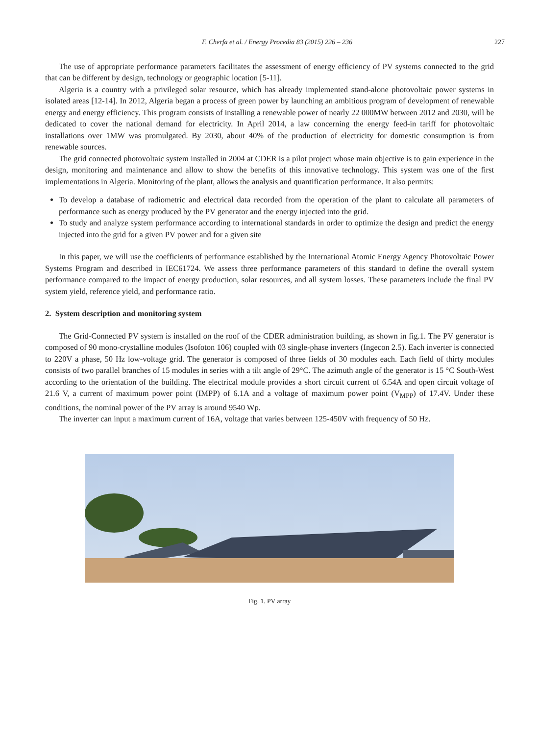F. Cherfa et al. / Energy Procedia 83 (2015) 226 – 236 227
The use of appropriate performance parameters facilitates the assessment of energy efficiency of PV systems connected to the grid that can be different by design, technology or geographic location [5-11].
Algeria is a country with a privileged solar resource, which has already implemented stand-alone photovoltaic power systems in isolated areas [12-14]. In 2012, Algeria began a process of green power by launching an ambitious program of development of renewable energy and energy efficiency. This program consists of installing a renewable power of nearly 22 000MW between 2012 and 2030, will be dedicated to cover the national demand for electricity. In April 2014, a law concerning the energy feed-in tariff for photovoltaic installations over 1MW was promulgated. By 2030, about 40% of the production of electricity for domestic consumption is from renewable sources.
The grid connected photovoltaic system installed in 2004 at CDER is a pilot project whose main objective is to gain experience in the design, monitoring and maintenance and allow to show the benefits of this innovative technology. This system was one of the first implementations in Algeria. Monitoring of the plant, allows the analysis and quantification performance. It also permits:
To develop a database of radiometric and electrical data recorded from the operation of the plant to calculate all parameters of performance such as energy produced by the PV generator and the energy injected into the grid.
To study and analyze system performance according to international standards in order to optimize the design and predict the energy injected into the grid for a given PV power and for a given site
In this paper, we will use the coefficients of performance established by the International Atomic Energy Agency Photovoltaic Power Systems Program and described in IEC61724. We assess three performance parameters of this standard to define the overall system performance compared to the impact of energy production, solar resources, and all system losses. These parameters include the final PV system yield, reference yield, and performance ratio.
2. System description and monitoring system
The Grid-Connected PV system is installed on the roof of the CDER administration building, as shown in fig.1. The PV generator is composed of 90 mono-crystalline modules (Isofoton 106) coupled with 03 single-phase inverters (Ingecon 2.5). Each inverter is connected to 220V a phase, 50 Hz low-voltage grid. The generator is composed of three fields of 30 modules each. Each field of thirty modules consists of two parallel branches of 15 modules in series with a tilt angle of 29°C. The azimuth angle of the generator is 15 °C South-West according to the orientation of the building. The electrical module provides a short circuit current of 6.54A and open circuit voltage of 21.6 V, a current of maximum power point (IMPP) of 6.1A and a voltage of maximum power point (V<sub>MPP</sub>) of 17.4V. Under these conditions, the nominal power of the PV array is around 9540 Wp.
The inverter can input a maximum current of 16A, voltage that varies between 125-450V with frequency of 50 Hz.
Fig. 1. PV array